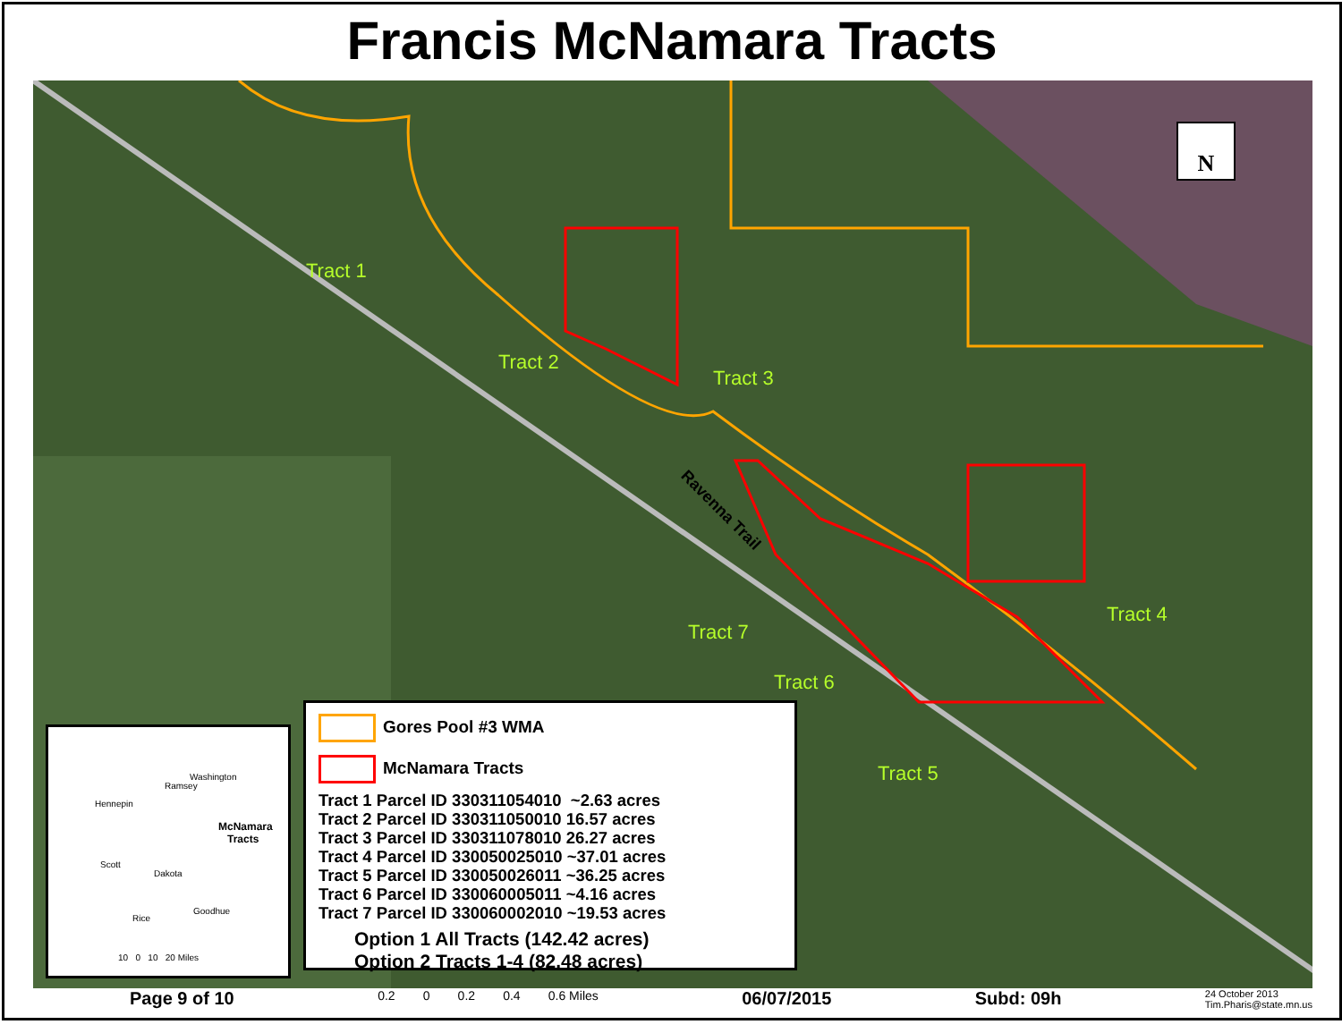Francis McNamara Tracts
Tract 1
Tract 2
Tract 3
Tract 4
Tract 5
Tract 6
Tract 7
Ravenna Trail
N
Hennepin
Ramsey
Washington
McNamara
Tracts
Scott
Dakota
Rice
Goodhue
10 0 10 20 Miles
Gores Pool #3 WMA
McNamara Tracts
Tract 1 Parcel ID 330311054010 ~2.63 acres
Tract 2 Parcel ID 330311050010 16.57 acres
Tract 3 Parcel ID 330311078010 26.27 acres
Tract 4 Parcel ID 330050025010 ~37.01 acres
Tract 5 Parcel ID 330050026011 ~36.25 acres
Tract 6 Parcel ID 330060005011 ~4.16 acres
Tract 7 Parcel ID 330060002010 ~19.53 acres
Option 1 All Tracts (142.42 acres)
Option 2 Tracts 1-4 (82.48 acres)
Page 9 of 10 0.2 0 0.2 0.4 0.6 Miles 06/07/2015 Subd: 09h 24 October 2013
Tim.Pharis@state.mn.us